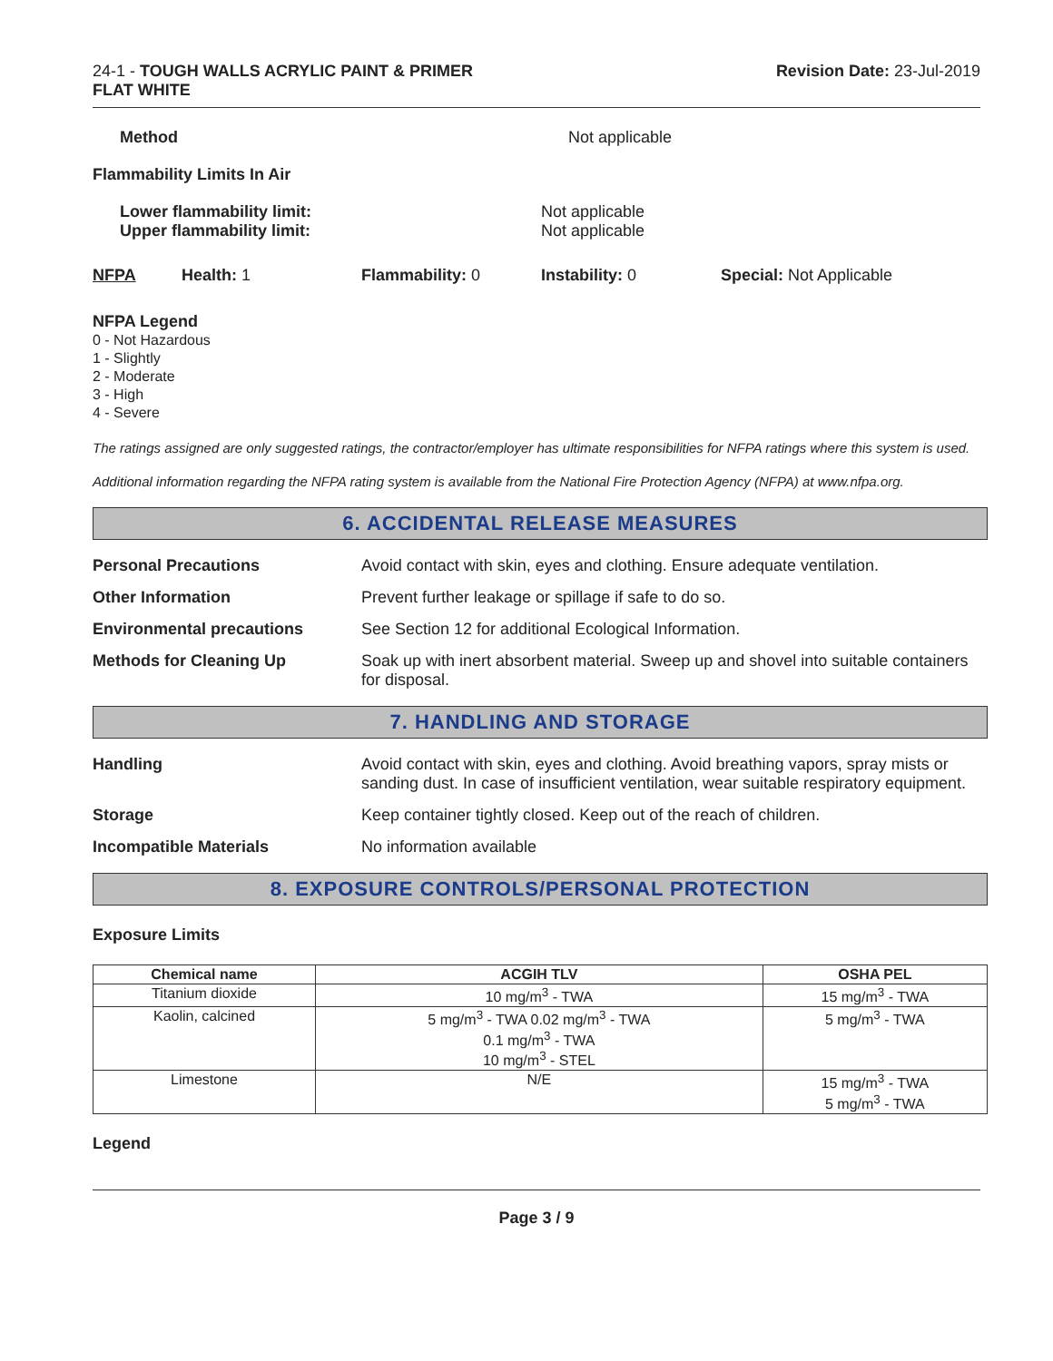24-1 - TOUGH WALLS ACRYLIC PAINT & PRIMER
FLAT WHITE
Revision Date: 23-Jul-2019
Method Not applicable
Flammability Limits In Air
Lower flammability limit:
Upper flammability limit:
Not applicable
Not applicable
NFPA Health: 1 Flammability: 0 Instability: 0 Special: Not Applicable
NFPA Legend
0 - Not Hazardous
1 - Slightly
2 - Moderate
3 - High
4 - Severe
The ratings assigned are only suggested ratings, the contractor/employer has ultimate responsibilities for NFPA ratings where this system is used.
Additional information regarding the NFPA rating system is available from the National Fire Protection Agency (NFPA) at www.nfpa.org.
6. ACCIDENTAL RELEASE MEASURES
Personal Precautions Avoid contact with skin, eyes and clothing. Ensure adequate ventilation.
Other Information Prevent further leakage or spillage if safe to do so.
Environmental precautions See Section 12 for additional Ecological Information.
Methods for Cleaning Up Soak up with inert absorbent material. Sweep up and shovel into suitable containers for disposal.
7. HANDLING AND STORAGE
Handling Avoid contact with skin, eyes and clothing. Avoid breathing vapors, spray mists or sanding dust. In case of insufficient ventilation, wear suitable respiratory equipment.
Storage Keep container tightly closed. Keep out of the reach of children.
Incompatible Materials No information available
8. EXPOSURE CONTROLS/PERSONAL PROTECTION
Exposure Limits
| Chemical name | ACGIH TLV | OSHA PEL |
| --- | --- | --- |
| Titanium dioxide | 10 mg/m<sup>3</sup> - TWA | 15 mg/m<sup>3</sup> - TWA |
| Kaolin, calcined | 5 mg/m<sup>3</sup> - TWA 0.02 mg/m<sup>3</sup> - TWA 0.1 mg/m<sup>3</sup> - TWA 10 mg/m<sup>3</sup> - STEL | 5 mg/m<sup>3</sup> - TWA |
| Limestone | N/E | 15 mg/m<sup>3</sup> - TWA 5 mg/m<sup>3</sup> - TWA |
Legend
Page 3 / 9